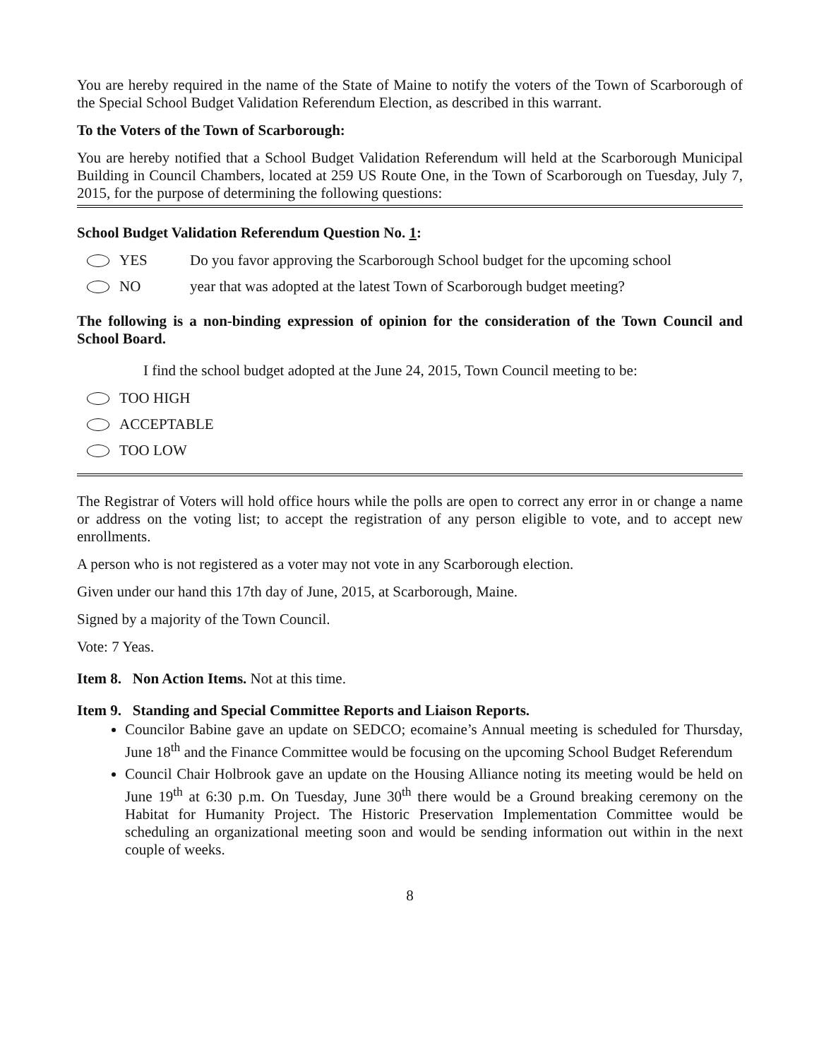You are hereby required in the name of the State of Maine to notify the voters of the Town of Scarborough of the Special School Budget Validation Referendum Election, as described in this warrant.
To the Voters of the Town of Scarborough:
You are hereby notified that a School Budget Validation Referendum will held at the Scarborough Municipal Building in Council Chambers, located at 259 US Route One, in the Town of Scarborough on Tuesday, July 7, 2015, for the purpose of determining the following questions:
School Budget Validation Referendum Question No. 1:
YES Do you favor approving the Scarborough School budget for the upcoming school
NO year that was adopted at the latest Town of Scarborough budget meeting?
The following is a non-binding expression of opinion for the consideration of the Town Council and School Board.
I find the school budget adopted at the June 24, 2015, Town Council meeting to be:
TOO HIGH
ACCEPTABLE
TOO LOW
The Registrar of Voters will hold office hours while the polls are open to correct any error in or change a name or address on the voting list; to accept the registration of any person eligible to vote, and to accept new enrollments.
A person who is not registered as a voter may not vote in any Scarborough election.
Given under our hand this 17th day of June, 2015, at Scarborough, Maine.
Signed by a majority of the Town Council.
Vote: 7 Yeas.
Item 8. Non Action Items. Not at this time.
Item 9. Standing and Special Committee Reports and Liaison Reports.
Councilor Babine gave an update on SEDCO; ecomaine’s Annual meeting is scheduled for Thursday, June 18<sup>th</sup> and the Finance Committee would be focusing on the upcoming School Budget Referendum
Council Chair Holbrook gave an update on the Housing Alliance noting its meeting would be held on June 19<sup>th</sup> at 6:30 p.m. On Tuesday, June 30<sup>th</sup> there would be a Ground breaking ceremony on the Habitat for Humanity Project. The Historic Preservation Implementation Committee would be scheduling an organizational meeting soon and would be sending information out within in the next couple of weeks.
8